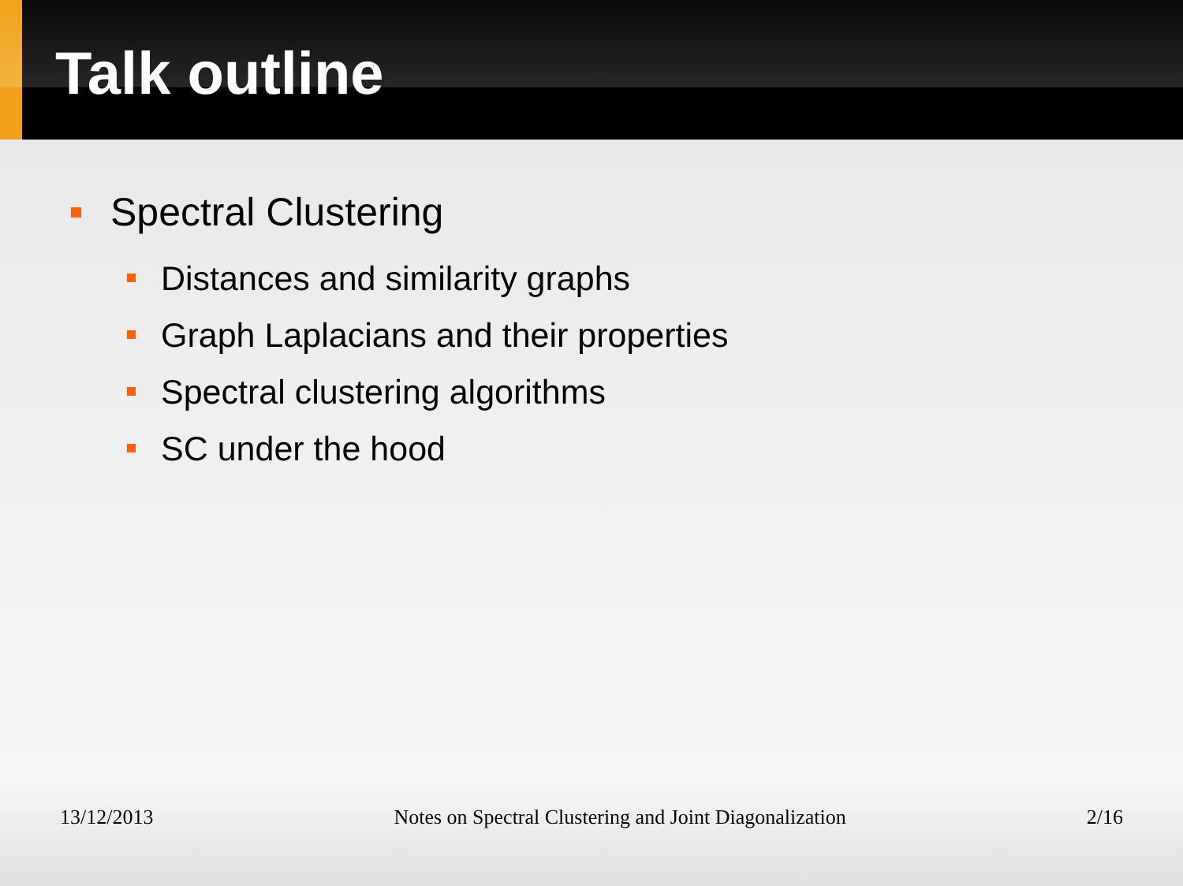Talk outline
Spectral Clustering
Distances and similarity graphs
Graph Laplacians and their properties
Spectral clustering algorithms
SC under the hood
13/12/2013 Notes on Spectral Clustering and Joint Diagonalization 2/16